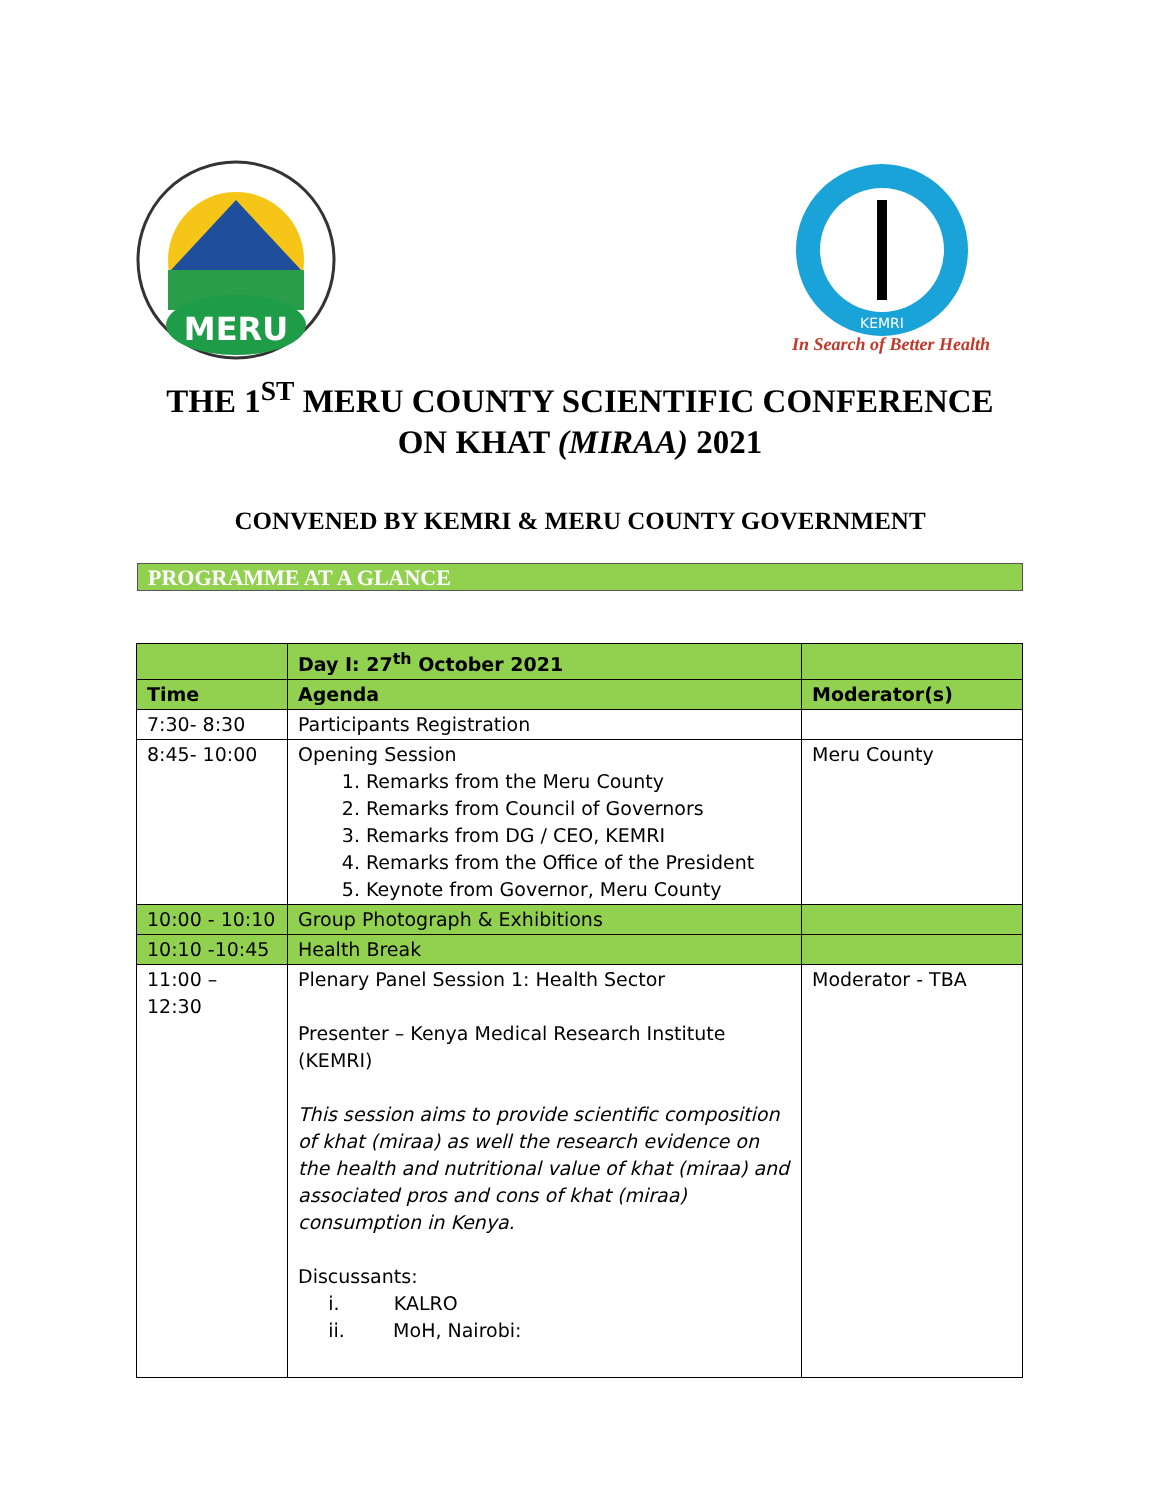MERU
KEMRI
In Search of Better Health
THE 1<sup>ST</sup> MERU COUNTY SCIENTIFIC CONFERENCE
ON KHAT (MIRAA) 2021
CONVENED BY KEMRI & MERU COUNTY GOVERNMENT
PROGRAMME AT A GLANCE
| | Day I: 27<sup>th</sup> October 2021 | |
| --- | --- | --- |
| Time | Agenda | Moderator(s) |
| 7:30- 8:30 | Participants Registration | |
| 8:45- 10:00 | Opening Session 1. Remarks from the Meru County 2. Remarks from Council of Governors 3. Remarks from DG / CEO, KEMRI 4. Remarks from the Office of the President 5. Keynote from Governor, Meru County | Meru County |
| 10:00 - 10:10 | Group Photograph & Exhibitions | |
| 10:10 -10:45 | Health Break | |
| 11:00 – 12:30 | Plenary Panel Session 1: Health Sector Presenter – Kenya Medical Research Institute (KEMRI) This session aims to provide scientific composition of khat (miraa) as well the research evidence on the health and nutritional value of khat (miraa) and associated pros and cons of khat (miraa) consumption in Kenya. Discussants: i. KALRO ii. MoH, Nairobi: | Moderator - TBA |